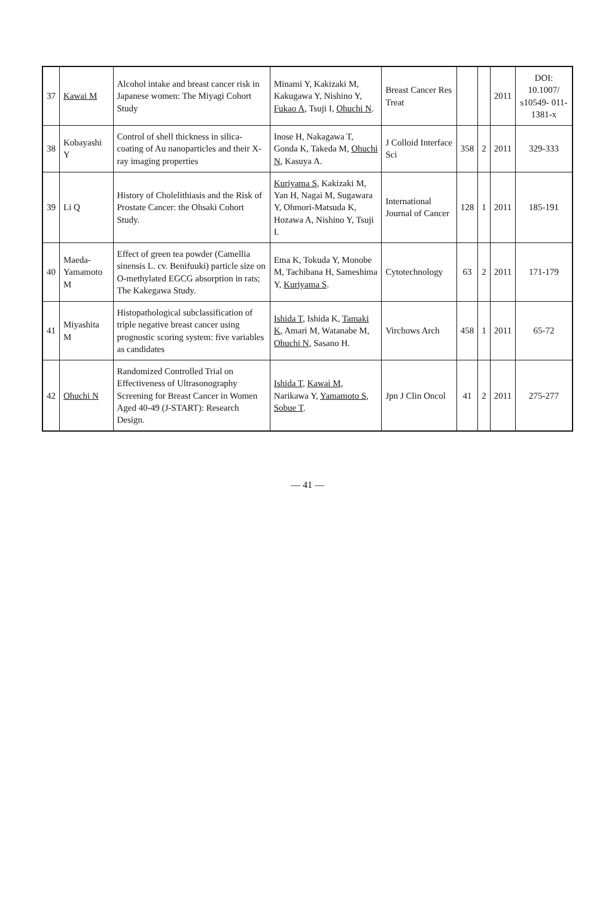| 37 | Kawai M | Alcohol intake and breast cancer risk in Japanese women: The Miyagi Cohort Study | Minami Y, Kakizaki M, Kakugawa Y, Nishino Y, Fukao A , Tsuji I, Ohuchi N . | Breast Cancer Res Treat | | | 2011 | DOI: 10.1007/ s10549- 011-1381-x |
| 38 | Kobayashi Y | Control of shell thickness in silica-coating of Au nanoparticles and their X-ray imaging properties | Inose H, Nakagawa T, Gonda K, Takeda M, Ohuchi N , Kasuya A. | J Colloid Interface Sci | 358 | 2 | 2011 | 329-333 |
| 39 | Li Q | History of Cholelithiasis and the Risk of Prostate Cancer: the Ohsaki Cohort Study. | Kuriyama S , Kakizaki M, Yan H, Nagai M, Sugawara Y, Ohmori-Matsuda K, Hozawa A, Nishino Y, Tsuji I. | International Journal of Cancer | 128 | 1 | 2011 | 185-191 |
| 40 | Maeda-Yamamoto M | Effect of green tea powder (Camellia sinensis L. cv. Benifuuki) particle size on O-methylated EGCG absorption in rats; The Kakegawa Study. | Ema K, Tokuda Y, Monobe M, Tachibana H, Sameshima Y, Kuriyama S . | Cytotechnology | 63 | 2 | 2011 | 171-179 |
| 41 | Miyashita M | Histopathological subclassification of triple negative breast cancer using prognostic scoring system: five variables as candidates | Ishida T , Ishida K, Tamaki K , Amari M, Watanabe M, Ohuchi N , Sasano H. | Virchows Arch | 458 | 1 | 2011 | 65-72 |
| 42 | Ohuchi N | Randomized Controlled Trial on Effectiveness of Ultrasonography Screening for Breast Cancer in Women Aged 40-49 (J-START): Research Design. | Ishida T , Kawai M , Narikawa Y, Yamamoto S , Sobue T . | Jpn J Clin Oncol | 41 | 2 | 2011 | 275-277 |
— 41 —